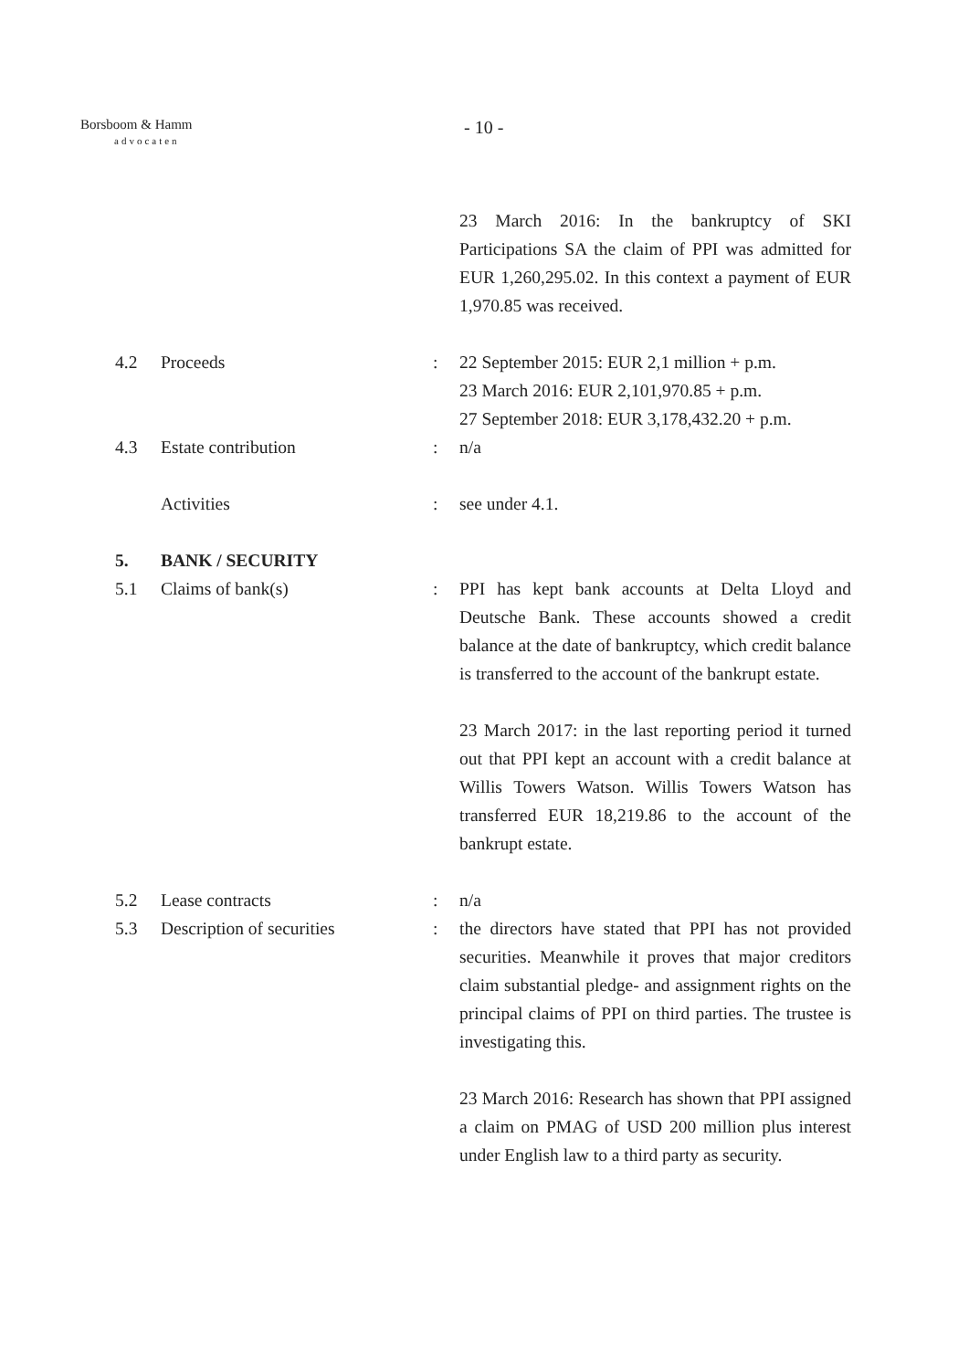Borsboom & Hamm
advocaten
- 10 -
23 March 2016: In the bankruptcy of SKI Participations SA the claim of PPI was admitted for EUR 1,260,295.02. In this context a payment of EUR 1,970.85 was received.
4.2 Proceeds : 22 September 2015: EUR 2,1 million + p.m.
23 March 2016: EUR 2,101,970.85 + p.m.
27 September 2018: EUR 3,178,432.20 + p.m.
4.3 Estate contribution : n/a
Activities : see under 4.1.
5. BANK / SECURITY
5.1 Claims of bank(s) : PPI has kept bank accounts at Delta Lloyd and Deutsche Bank. These accounts showed a credit balance at the date of bankruptcy, which credit balance is transferred to the account of the bankrupt estate.
23 March 2017: in the last reporting period it turned out that PPI kept an account with a credit balance at Willis Towers Watson. Willis Towers Watson has transferred EUR 18,219.86 to the account of the bankrupt estate.
5.2 Lease contracts : n/a
5.3 Description of securities : the directors have stated that PPI has not provided securities. Meanwhile it proves that major creditors claim substantial pledge- and assignment rights on the principal claims of PPI on third parties. The trustee is investigating this.
23 March 2016: Research has shown that PPI assigned a claim on PMAG of USD 200 million plus interest under English law to a third party as security.